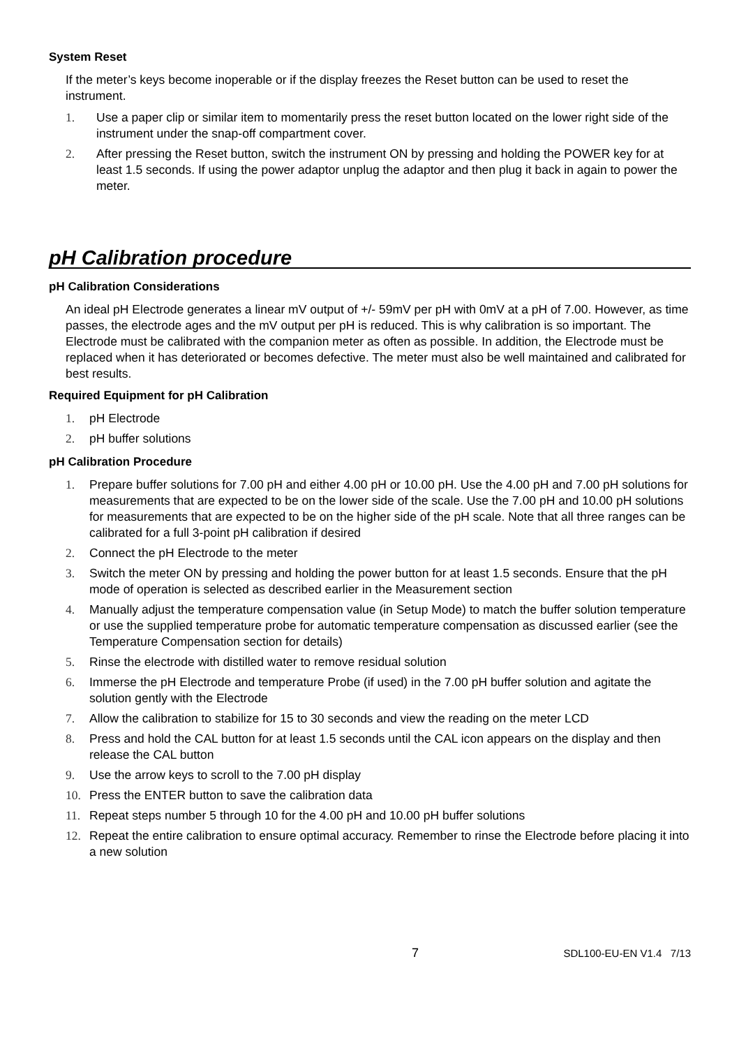System Reset
If the meter’s keys become inoperable or if the display freezes the Reset button can be used to reset the instrument.
1. Use a paper clip or similar item to momentarily press the reset button located on the lower right side of the instrument under the snap-off compartment cover.
2. After pressing the Reset button, switch the instrument ON by pressing and holding the POWER key for at least 1.5 seconds. If using the power adaptor unplug the adaptor and then plug it back in again to power the meter.
pH Calibration procedure
pH Calibration Considerations
An ideal pH Electrode generates a linear mV output of +/- 59mV per pH with 0mV at a pH of 7.00. However, as time passes, the electrode ages and the mV output per pH is reduced. This is why calibration is so important. The Electrode must be calibrated with the companion meter as often as possible. In addition, the Electrode must be replaced when it has deteriorated or becomes defective. The meter must also be well maintained and calibrated for best results.
Required Equipment for pH Calibration
1. pH Electrode
2. pH buffer solutions
pH Calibration Procedure
1. Prepare buffer solutions for 7.00 pH and either 4.00 pH or 10.00 pH. Use the 4.00 pH and 7.00 pH solutions for measurements that are expected to be on the lower side of the scale. Use the 7.00 pH and 10.00 pH solutions for measurements that are expected to be on the higher side of the pH scale. Note that all three ranges can be calibrated for a full 3-point pH calibration if desired
2. Connect the pH Electrode to the meter
3. Switch the meter ON by pressing and holding the power button for at least 1.5 seconds. Ensure that the pH mode of operation is selected as described earlier in the Measurement section
4. Manually adjust the temperature compensation value (in Setup Mode) to match the buffer solution temperature or use the supplied temperature probe for automatic temperature compensation as discussed earlier (see the Temperature Compensation section for details)
5. Rinse the electrode with distilled water to remove residual solution
6. Immerse the pH Electrode and temperature Probe (if used) in the 7.00 pH buffer solution and agitate the solution gently with the Electrode
7. Allow the calibration to stabilize for 15 to 30 seconds and view the reading on the meter LCD
8. Press and hold the CAL button for at least 1.5 seconds until the CAL icon appears on the display and then release the CAL button
9. Use the arrow keys to scroll to the 7.00 pH display
10. Press the ENTER button to save the calibration data
11. Repeat steps number 5 through 10 for the 4.00 pH and 10.00 pH buffer solutions
12. Repeat the entire calibration to ensure optimal accuracy. Remember to rinse the Electrode before placing it into a new solution
7 SDL100-EU-EN V1.4 7/13